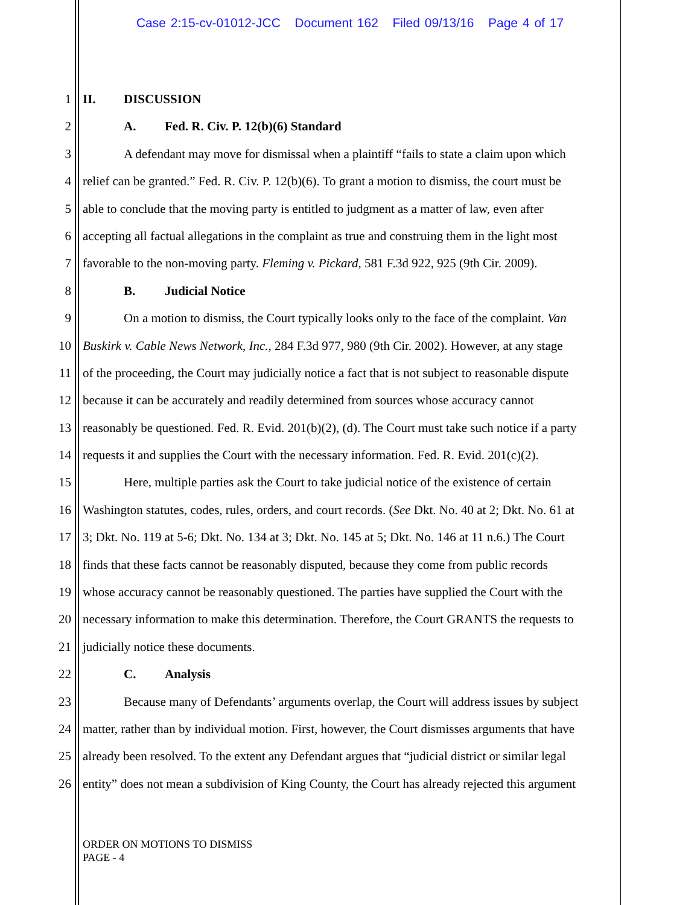Case 2:15-cv-01012-JCC Document 162 Filed 09/13/16 Page 4 of 17
1 II. DISCUSSION
2 A. Fed. R. Civ. P. 12(b)(6) Standard
3 A defendant may move for dismissal when a plaintiff “fails to state a claim upon which
4 relief can be granted.” Fed. R. Civ. P. 12(b)(6). To grant a motion to dismiss, the court must be
5 able to conclude that the moving party is entitled to judgment as a matter of law, even after
6 accepting all factual allegations in the complaint as true and construing them in the light most
7 favorable to the non-moving party. Fleming v. Pickard, 581 F.3d 922, 925 (9th Cir. 2009).
8 B. Judicial Notice
9 On a motion to dismiss, the Court typically looks only to the face of the complaint. Van
10 Buskirk v. Cable News Network, Inc., 284 F.3d 977, 980 (9th Cir. 2002). However, at any stage
11 of the proceeding, the Court may judicially notice a fact that is not subject to reasonable dispute
12 because it can be accurately and readily determined from sources whose accuracy cannot
13 reasonably be questioned. Fed. R. Evid. 201(b)(2), (d). The Court must take such notice if a party
14 requests it and supplies the Court with the necessary information. Fed. R. Evid. 201(c)(2).
15 Here, multiple parties ask the Court to take judicial notice of the existence of certain
16 Washington statutes, codes, rules, orders, and court records. (See Dkt. No. 40 at 2; Dkt. No. 61 at
17 3; Dkt. No. 119 at 5-6; Dkt. No. 134 at 3; Dkt. No. 145 at 5; Dkt. No. 146 at 11 n.6.) The Court
18 finds that these facts cannot be reasonably disputed, because they come from public records
19 whose accuracy cannot be reasonably questioned. The parties have supplied the Court with the
20 necessary information to make this determination. Therefore, the Court GRANTS the requests to
21 judicially notice these documents.
22 C. Analysis
23 Because many of Defendants’ arguments overlap, the Court will address issues by subject
24 matter, rather than by individual motion. First, however, the Court dismisses arguments that have
25 already been resolved. To the extent any Defendant argues that “judicial district or similar legal
26 entity” does not mean a subdivision of King County, the Court has already rejected this argument
ORDER ON MOTIONS TO DISMISS
PAGE - 4